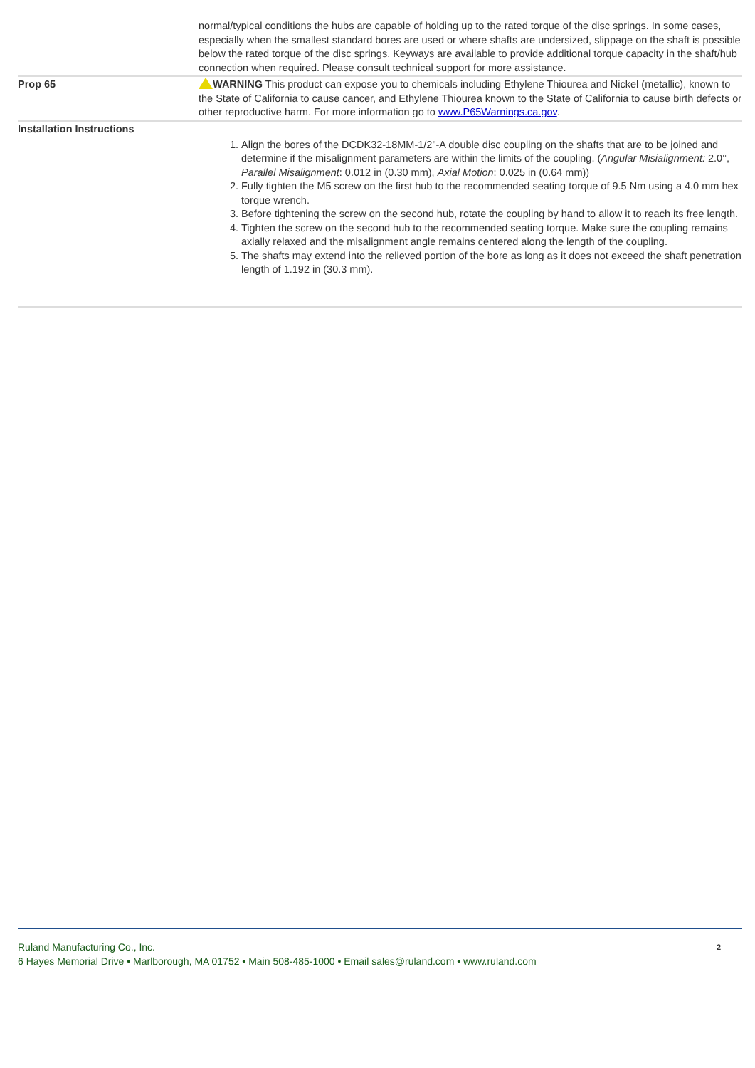| | normal/typical conditions the hubs are capable of holding up to the rated torque of the disc springs. In some cases, especially when the smallest standard bores are used or where shafts are undersized, slippage on the shaft is possible below the rated torque of the disc springs. Keyways are available to provide additional torque capacity in the shaft/hub connection when required. Please consult technical support for more assistance. |
| Prop 65 | WARNING This product can expose you to chemicals including Ethylene Thiourea and Nickel (metallic), known to the State of California to cause cancer, and Ethylene Thiourea known to the State of California to cause birth defects or other reproductive harm. For more information go to www.P65Warnings.ca.gov . |
| Installation Instructions | 1. Align the bores of the DCDK32-18MM-1/2"-A double disc coupling on the shafts that are to be joined and determine if the misalignment parameters are within the limits of the coupling. ( Angular Misialignment: 2.0°, Parallel Misalignment : 0.012 in (0.30 mm), Axial Motion : 0.025 in (0.64 mm)) 2. Fully tighten the M5 screw on the first hub to the recommended seating torque of 9.5 Nm using a 4.0 mm hex torque wrench. 3. Before tightening the screw on the second hub, rotate the coupling by hand to allow it to reach its free length. 4. Tighten the screw on the second hub to the recommended seating torque. Make sure the coupling remains axially relaxed and the misalignment angle remains centered along the length of the coupling. 5. The shafts may extend into the relieved portion of the bore as long as it does not exceed the shaft penetration length of 1.192 in (30.3 mm). |
Ruland Manufacturing Co., Inc. 2
6 Hayes Memorial Drive • Marlborough, MA 01752 • Main 508-485-1000 • Email sales@ruland.com • www.ruland.com